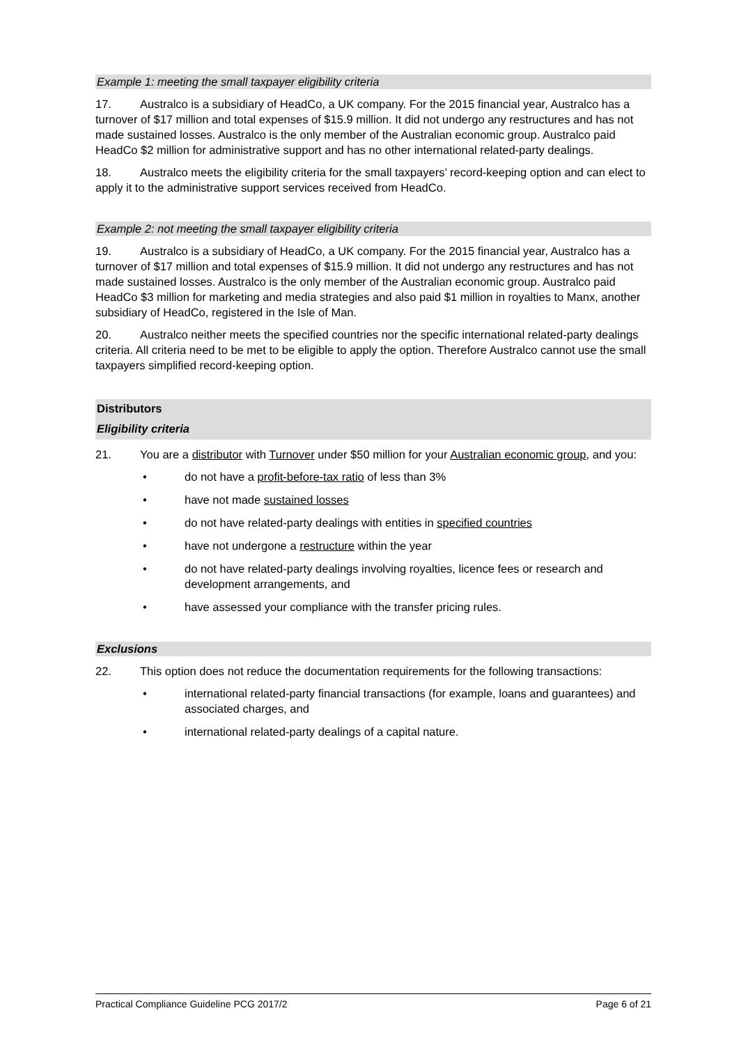Example 1: meeting the small taxpayer eligibility criteria
17. Australco is a subsidiary of HeadCo, a UK company. For the 2015 financial year, Australco has a turnover of $17 million and total expenses of $15.9 million. It did not undergo any restructures and has not made sustained losses. Australco is the only member of the Australian economic group. Australco paid HeadCo $2 million for administrative support and has no other international related-party dealings.
18. Australco meets the eligibility criteria for the small taxpayers’ record-keeping option and can elect to apply it to the administrative support services received from HeadCo.
Example 2: not meeting the small taxpayer eligibility criteria
19. Australco is a subsidiary of HeadCo, a UK company. For the 2015 financial year, Australco has a turnover of $17 million and total expenses of $15.9 million. It did not undergo any restructures and has not made sustained losses. Australco is the only member of the Australian economic group. Australco paid HeadCo $3 million for marketing and media strategies and also paid $1 million in royalties to Manx, another subsidiary of HeadCo, registered in the Isle of Man.
20. Australco neither meets the specified countries nor the specific international related-party dealings criteria. All criteria need to be met to be eligible to apply the option. Therefore Australco cannot use the small taxpayers simplified record-keeping option.
Distributors
Eligibility criteria
21. You are a distributor with Turnover under $50 million for your Australian economic group, and you:
• do not have a profit-before-tax ratio of less than 3%
• have not made sustained losses
• do not have related-party dealings with entities in specified countries
• have not undergone a restructure within the year
• do not have related-party dealings involving royalties, licence fees or research and development arrangements, and
• have assessed your compliance with the transfer pricing rules.
Exclusions
22. This option does not reduce the documentation requirements for the following transactions:
• international related-party financial transactions (for example, loans and guarantees) and associated charges, and
• international related-party dealings of a capital nature.
Practical Compliance Guideline PCG 2017/2 Page 6 of 21